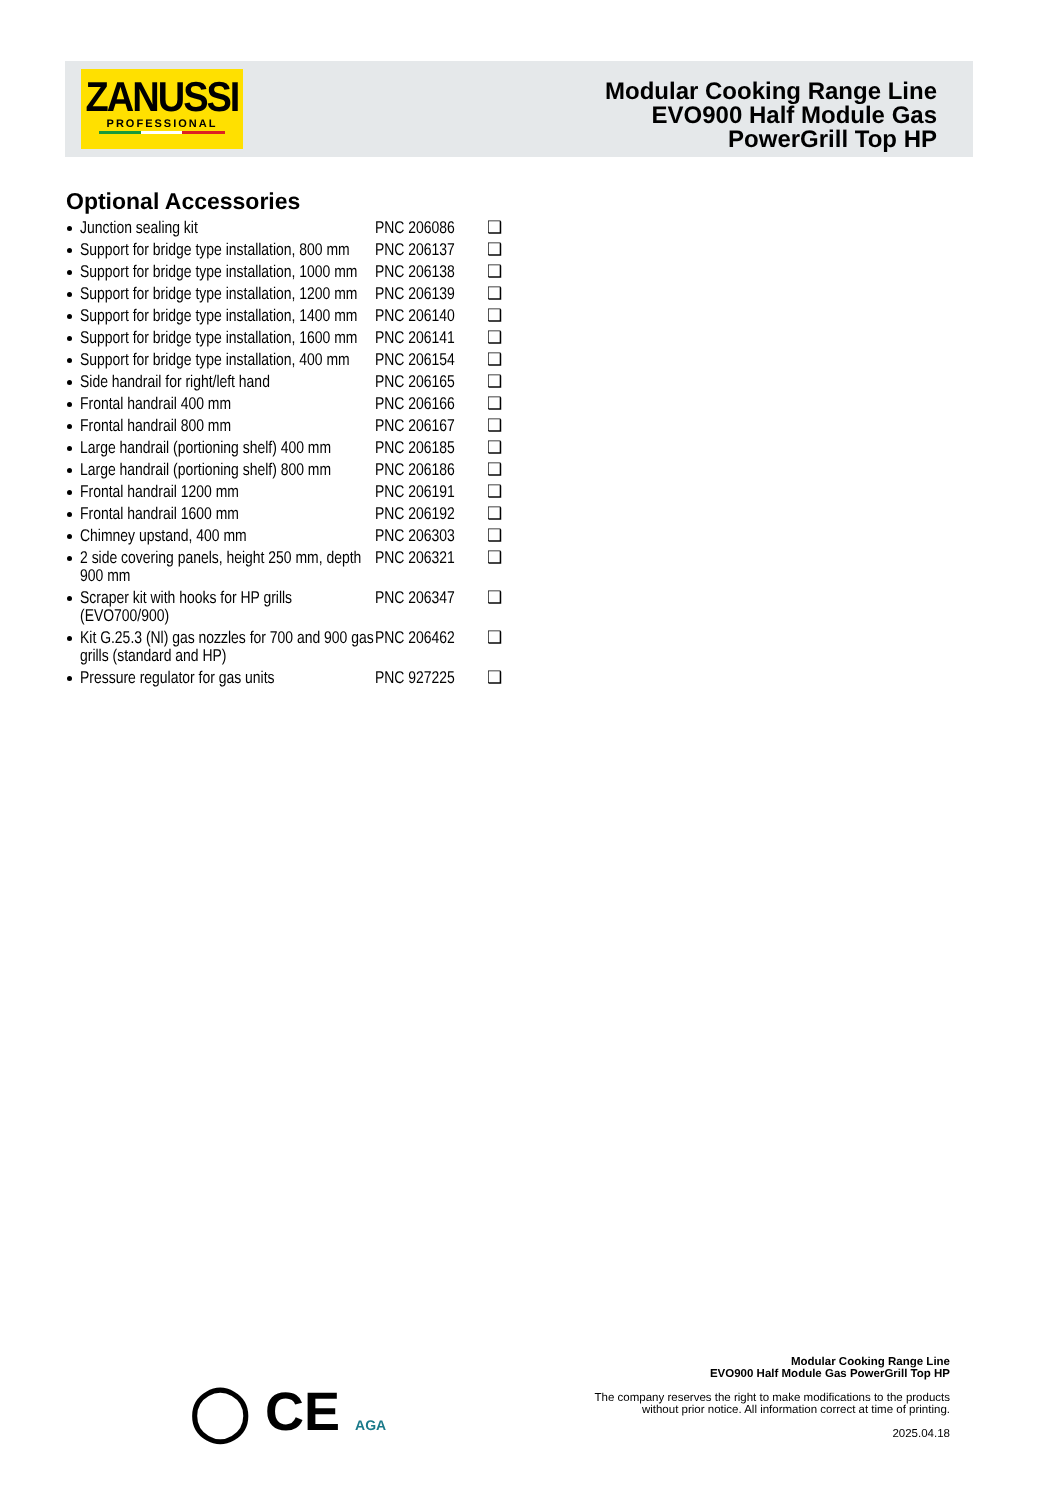ZANUSSI
PROFESSIONAL
Modular Cooking Range Line
EVO900 Half Module Gas
PowerGrill Top HP
Optional Accessories
| Junction sealing kit | PNC 206086 | ❑ |
| Support for bridge type installation, 800 mm | PNC 206137 | ❑ |
| Support for bridge type installation, 1000 mm | PNC 206138 | ❑ |
| Support for bridge type installation, 1200 mm | PNC 206139 | ❑ |
| Support for bridge type installation, 1400 mm | PNC 206140 | ❑ |
| Support for bridge type installation, 1600 mm | PNC 206141 | ❑ |
| Support for bridge type installation, 400 mm | PNC 206154 | ❑ |
| Side handrail for right/left hand | PNC 206165 | ❑ |
| Frontal handrail 400 mm | PNC 206166 | ❑ |
| Frontal handrail 800 mm | PNC 206167 | ❑ |
| Large handrail (portioning shelf) 400 mm | PNC 206185 | ❑ |
| Large handrail (portioning shelf) 800 mm | PNC 206186 | ❑ |
| Frontal handrail 1200 mm | PNC 206191 | ❑ |
| Frontal handrail 1600 mm | PNC 206192 | ❑ |
| Chimney upstand, 400 mm | PNC 206303 | ❑ |
| 2 side covering panels, height 250 mm, depth 900 mm | PNC 206321 | ❑ |
| Scraper kit with hooks for HP grills (EVO700/900) | PNC 206347 | ❑ |
| Kit G.25.3 (Nl) gas nozzles for 700 and 900 gas grills (standard and HP) | PNC 206462 | ❑ |
| Pressure regulator for gas units | PNC 927225 | ❑ |
◯ CE AGA
Modular Cooking Range Line
EVO900 Half Module Gas PowerGrill Top HP
The company reserves the right to make modifications to the products
without prior notice. All information correct at time of printing.
2025.04.18